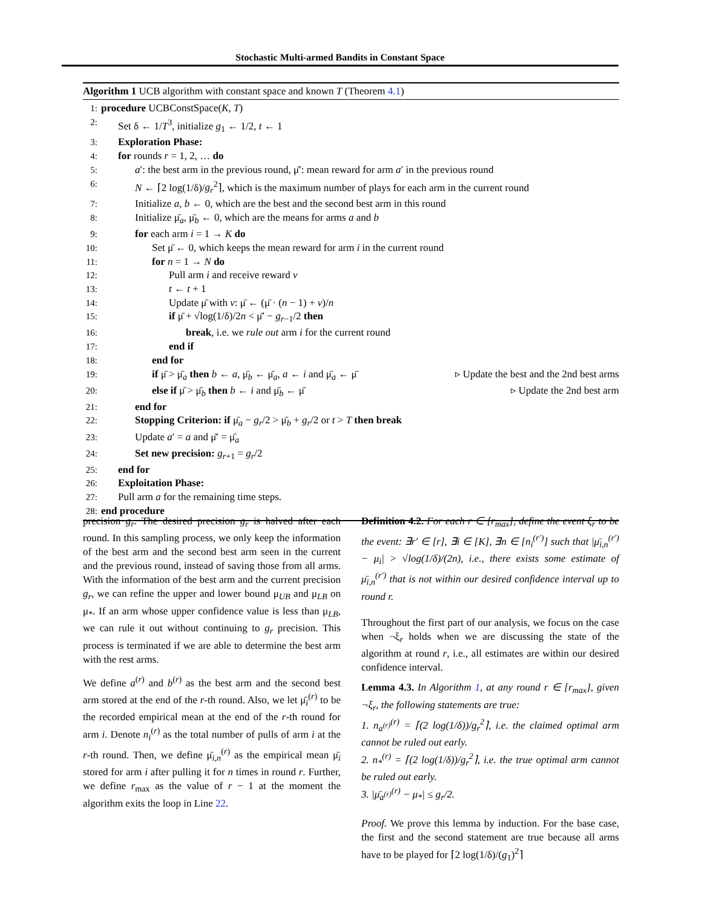Stochastic Multi-armed Bandits in Constant Space
Algorithm 1 UCB algorithm with constant space and known T (Theorem 4.1)
1: procedure UCBConstSpace(K, T)
2: Set δ ← 1/T<sup>3</sup>, initialize g<sub>1</sub> ← 1/2, t ← 1
3: Exploration Phase:
4: for rounds r = 1, 2, … do
5: a′: the best arm in the previous round, μ̄′: mean reward for arm a′ in the previous round
6: N ← ⌈2 log(1/δ)/g<sub>r</sub><sup>2</sup>⌉, which is the maximum number of plays for each arm in the current round
7: Initialize a, b ← 0, which are the best and the second best arm in this round
8: Initialize μ̄<sub>a</sub>, μ̄<sub>b</sub> ← 0, which are the means for arms a and b
9: for each arm i = 1 → K do
10: Set μ̄ ← 0, which keeps the mean reward for arm i in the current round
11: for n = 1 → N do
12: Pull arm i and receive reward v
13: t ← t + 1
14: Update μ̄ with v: μ̄ ← (μ̄ · (n − 1) + v)/n
15: if μ̄ + √log(1/δ)/2n < μ̄′ − g<sub>r−1</sub>/2 then
16: break, i.e. we rule out arm i for the current round
17: end if
18: end for
19: if μ̄ > μ̄<sub>a</sub> then b ← a, μ̄<sub>b</sub> ← μ̄<sub>a</sub>, a ← i and μ̄<sub>a</sub> ← μ̄ ▹ Update the best and the 2nd best arms
20: else if μ̄ > μ̄<sub>b</sub> then b ← i and μ̄<sub>b</sub> ← μ̄ ▹ Update the 2nd best arm
21: end for
22: Stopping Criterion: if μ̄<sub>a</sub> − g<sub>r</sub>/2 > μ̄<sub>b</sub> + g<sub>r</sub>/2 or t > T then break
23: Update a′ = a and μ̄′ = μ̄<sub>a</sub>
24: Set new precision: g<sub>r+1</sub> = g<sub>r</sub>/2
25: end for
26: Exploitation Phase:
27: Pull arm a for the remaining time steps.
28: end procedure
precision g<sub>r</sub>. The desired precision g<sub>r</sub> is halved after each round. In this sampling process, we only keep the information of the best arm and the second best arm seen in the current and the previous round, instead of saving those from all arms. With the information of the best arm and the current precision g<sub>r</sub>, we can refine the upper and lower bound μ<sub>UB</sub> and μ<sub>LB</sub> on μ<sub>*</sub>. If an arm whose upper confidence value is less than μ<sub>LB</sub>, we can rule it out without continuing to g<sub>r</sub> precision. This process is terminated if we are able to determine the best arm with the rest arms.
We define a<sup>(r)</sup> and b<sup>(r)</sup> as the best arm and the second best arm stored at the end of the r-th round. Also, we let μ̄<sub>i</sub><sup>(r)</sup> to be the recorded empirical mean at the end of the r-th round for arm i. Denote n<sub>i</sub><sup>(r)</sup> as the total number of pulls of arm i at the r-th round. Then, we define μ̄<sub>i,n</sub><sup>(r)</sup> as the empirical mean μ̄<sub>i</sub> stored for arm i after pulling it for n times in round r. Further, we define r<sub>max</sub> as the value of r − 1 at the moment the algorithm exits the loop in Line 22.
Definition 4.2. For each r ∈ [r<sub>max</sub>], define the event ξ<sub>r</sub> to be the event: ∃r′ ∈ [r], ∃i ∈ [K], ∃n ∈ [n<sub>i</sub><sup>(r′)</sup>] such that |μ̄<sub>i,n</sub><sup>(r′)</sup> − μ<sub>i</sub>| > √log(1/δ)/(2n), i.e., there exists some estimate of μ̄<sub>i,n</sub><sup>(r′)</sup> that is not within our desired confidence interval up to round r.
Throughout the first part of our analysis, we focus on the case when ¬ξ<sub>r</sub> holds when we are discussing the state of the algorithm at round r, i.e., all estimates are within our desired confidence interval.
Lemma 4.3. In Algorithm 1, at any round r ∈ [r<sub>max</sub>], given ¬ξ<sub>r</sub>, the following statements are true:
1. n<sub>a<sup>(r)</sup></sub><sup>(r)</sup> = ⌈(2 log(1/δ))/g<sub>r</sub><sup>2</sup>⌉, i.e. the claimed optimal arm cannot be ruled out early.
2. n<sub>*</sub><sup>(r)</sup> = ⌈(2 log(1/δ))/g<sub>r</sub><sup>2</sup>⌉, i.e. the true optimal arm cannot be ruled out early.
3. |μ̄<sub>a<sup>(r)</sup></sub><sup>(r)</sup> − μ<sub>*</sub>| ≤ g<sub>r</sub>/2.
Proof. We prove this lemma by induction. For the base case, the first and the second statement are true because all arms have to be played for ⌈2 log(1/δ)/(g<sub>1</sub>)<sup>2</sup>⌉